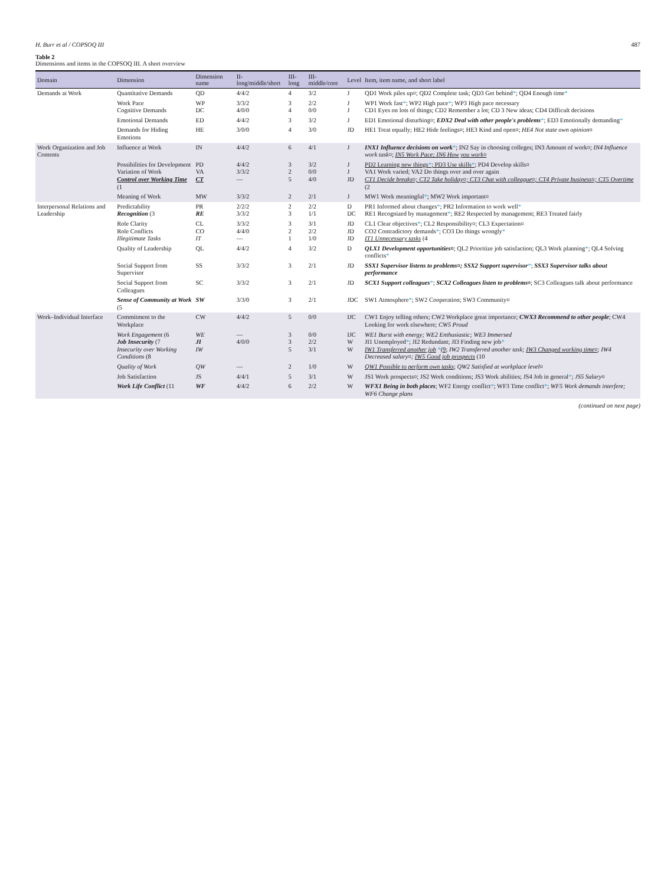H. Burr et al / COPSOQ III 487
Table 2
Dimensions and items in the COPSOQ III. A short overview
| Domain | Dimension | Dimension name | II-long/middle/short | III-long | III-middle/core | Level | Item, item name, and short label |
| --- | --- | --- | --- | --- | --- | --- | --- |
| Demands at Work | Quantitative Demands | QD | 4/4/2 | 4 | 3/2 | J | QD1 Work piles up¤; QD2 Complete task; QD3 Get behind * ; QD4 Enough time * |
| | Work Pace Cognitive Demands | WP DC | 3/3/2 4/0/0 | 3 4 | 2/2 0/0 | J J | WP1 Work fast * ; WP2 High pace * ; WP3 High pace necessary CD1 Eyes on lots of things; CD2 Remember a lot; CD 3 New ideas; CD4 Difficult decisions |
| | Emotional Demands | ED | 4/4/2 | 3 | 3/2 | J | ED1 Emotional disturbing¤; EDX2 Deal with other people's problems * ; ED3 Emotionally demanding * |
| | Demands for Hiding Emotions | HE | 3/0/0 | 4 | 3/0 | JD | HE1 Treat equally; HE2 Hide feelings¤; HE3 Kind and open¤; HE4 Not state own opinion¤ |
| Work Organization and Job Contents | Influence at Work | IN | 4/4/2 | 6 | 4/1 | J | INX1 Influence decisions on work * ; IN2 Say in choosing colleges; IN3 Amount of work¤; IN4 Influence work task¤ ; IN5 Work Pace; IN6 How you work¤ |
| | Possibilities for Development Variation of Work Control over Working Time (1 | PD VA CT | 4/4/2 3/3/2 — | 3 2 5 | 3/2 0/0 4/0 | J J JD | PD2 Learning new things * ; PD3 Use skills * ; PD4 Develop skills¤ VA1 Work varied; VA2 Do things over and over again CT1 Decide breaks¤; CT2 Take holiday¤; CT3 Chat with colleague¤; CT4 Private business¤; CT5 Overtime (2 |
| | Meaning of Work | MW | 3/3/2 | 2 | 2/1 | J | MW1 Work meaningful * ; MW2 Work important¤ |
| Interpersonal Relations and Leadership | Predictability Recognition (3 | PR RE | 2/2/2 3/3/2 | 2 3 | 2/2 1/1 | D DC | PR1 Informed about changes * ; PR2 Information to work well * RE1 Recognized by management * ; RE2 Respected by management; RE3 Treated fairly |
| | Role Clarity Role Conflicts Illegitimate Tasks | CL CO IT | 3/3/2 4/4/0 — | 3 2 1 | 3/1 2/2 1/0 | JD JD JD | CL1 Clear objectives * ; CL2 Responsibility¤; CL3 Expectation¤ CO2 Contradictory demands * ; CO3 Do things wrongly * IT1 Unnecessary tasks (4 |
| | Quality of Leadership | QL | 4/4/2 | 4 | 3/2 | D | QLX1 Development opportunities¤ ; QL2 Prioritize job satisfaction; QL3 Work planning * ; QL4 Solving conflicts * |
| | Social Support from Supervisor | SS | 3/3/2 | 3 | 2/1 | JD | SSX1 Supervisor listens to problems¤; SSX2 Support supervisor * ; SSX3 Supervisor talks about performance |
| | Social Support from Colleagues | SC | 3/3/2 | 3 | 2/1 | JD | SCX1 Support colleagues * ; SCX2 Colleagues listen to problems¤ ; SC3 Colleagues talk about performance |
| | Sense of Community at Work (5 | SW | 3/3/0 | 3 | 2/1 | JDC | SW1 Atmosphere * ; SW2 Cooperation; SW3 Community¤ |
| Work–Individual Interface | Commitment to the Workplace | CW | 4/4/2 | 5 | 0/0 | IJC | CW1 Enjoy telling others; CW2 Workplace great importance; CWX3 Recommend to other people ; CW4 Looking for work elsewhere; CW5 Proud |
| | Work Engagement (6 Job Insecurity (7 Insecurity over Working Conditions (8 | WE JI IW | — 4/0/0 | 3 3 5 | 0/0 2/2 3/1 | IJC W W | WE1 Burst with energy; WE2 Enthusiastic; WE3 Immersed JI1 Unemployed * ; JI2 Redundant; JI3 Finding new job * IW1 Transferred another job * (9 ; IW2 Transferred another task; IW3 Changed working time¤ ; IW4 Decreased salary¤; IW5 Good job prospects (10 |
| | Quality of Work | QW | — | 2 | 1/0 | W | QW1 Possible to perform own tasks ; QW2 Satisfied at workplace level¤ |
| | Job Satisfaction | JS | 4/4/1 | 5 | 3/1 | W | JS1 Work prospects¤; JS2 Work conditions; JS3 Work abilities; JS4 Job in general * ; JS5 Salary¤ |
| | Work Life Conflict (11 | WF | 4/4/2 | 6 | 2/2 | W | WFX1 Being in both places ; WF2 Energy conflict * ; WF3 Time conflict * ; WF5 Work demands interfere; WF6 Change plans |
(continued on next page)